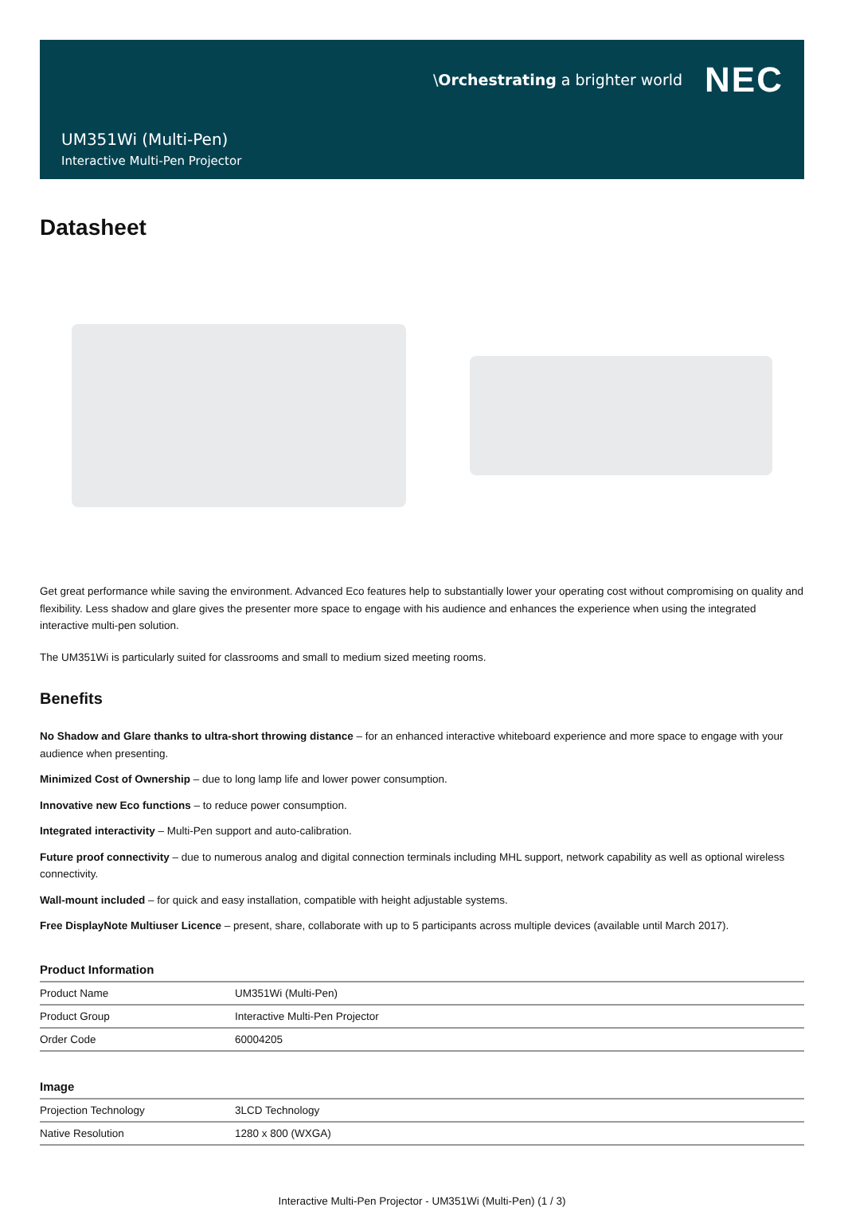\Orchestrating a brighter world NEC
UM351Wi (Multi-Pen)
Interactive Multi-Pen Projector
Datasheet
Get great performance while saving the environment. Advanced Eco features help to substantially lower your operating cost without compromising on quality and flexibility. Less shadow and glare gives the presenter more space to engage with his audience and enhances the experience when using the integrated interactive multi-pen solution.
The UM351Wi is particularly suited for classrooms and small to medium sized meeting rooms.
Benefits
No Shadow and Glare thanks to ultra-short throwing distance – for an enhanced interactive whiteboard experience and more space to engage with your audience when presenting.
Minimized Cost of Ownership – due to long lamp life and lower power consumption.
Innovative new Eco functions – to reduce power consumption.
Integrated interactivity – Multi-Pen support and auto-calibration.
Future proof connectivity – due to numerous analog and digital connection terminals including MHL support, network capability as well as optional wireless connectivity.
Wall-mount included – for quick and easy installation, compatible with height adjustable systems.
Free DisplayNote Multiuser Licence – present, share, collaborate with up to 5 participants across multiple devices (available until March 2017).
Product Information
| Product Name | UM351Wi (Multi-Pen) |
| Product Group | Interactive Multi-Pen Projector |
| Order Code | 60004205 |
Image
| Projection Technology | 3LCD Technology |
| Native Resolution | 1280 x 800 (WXGA) |
Interactive Multi-Pen Projector - UM351Wi (Multi-Pen) (1 / 3)